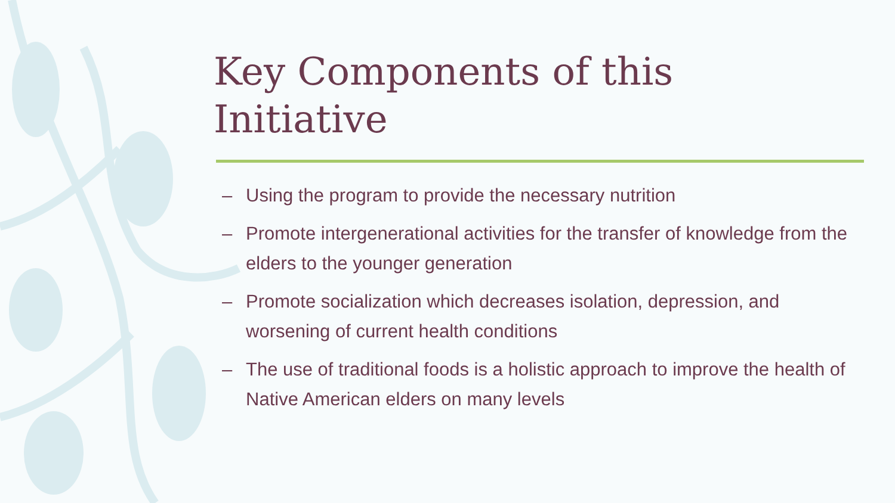Key Components of this
Initiative
– Using the program to provide the necessary nutrition
– Promote intergenerational activities for the transfer of knowledge from the elders to the younger generation
– Promote socialization which decreases isolation, depression, and worsening of current health conditions
– The use of traditional foods is a holistic approach to improve the health of Native American elders on many levels